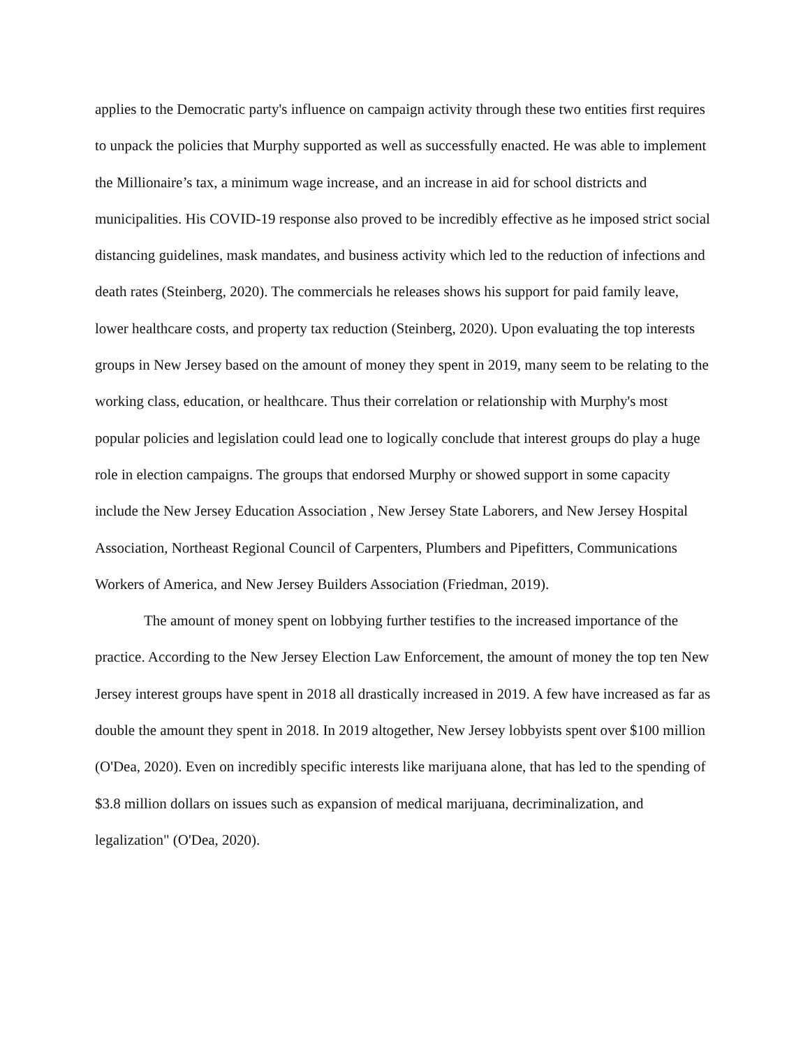applies to the Democratic party's influence on campaign activity through these two entities first requires to unpack the policies that Murphy supported as well as successfully enacted. He was able to implement the Millionaire’s tax, a minimum wage increase, and an increase in aid for school districts and municipalities. His COVID-19 response also proved to be incredibly effective as he imposed strict social distancing guidelines, mask mandates, and business activity which led to the reduction of infections and death rates (Steinberg, 2020). The commercials he releases shows his support for paid family leave, lower healthcare costs, and property tax reduction (Steinberg, 2020). Upon evaluating the top interests groups in New Jersey based on the amount of money they spent in 2019, many seem to be relating to the working class, education, or healthcare. Thus their correlation or relationship with Murphy's most popular policies and legislation could lead one to logically conclude that interest groups do play a huge role in election campaigns. The groups that endorsed Murphy or showed support in some capacity include the New Jersey Education Association , New Jersey State Laborers, and New Jersey Hospital Association, Northeast Regional Council of Carpenters, Plumbers and Pipefitters, Communications Workers of America, and New Jersey Builders Association (Friedman, 2019).
The amount of money spent on lobbying further testifies to the increased importance of the practice. According to the New Jersey Election Law Enforcement, the amount of money the top ten New Jersey interest groups have spent in 2018 all drastically increased in 2019. A few have increased as far as double the amount they spent in 2018. In 2019 altogether, New Jersey lobbyists spent over $100 million (O'Dea, 2020). Even on incredibly specific interests like marijuana alone, that has led to the spending of $3.8 million dollars on issues such as expansion of medical marijuana, decriminalization, and legalization" (O'Dea, 2020).